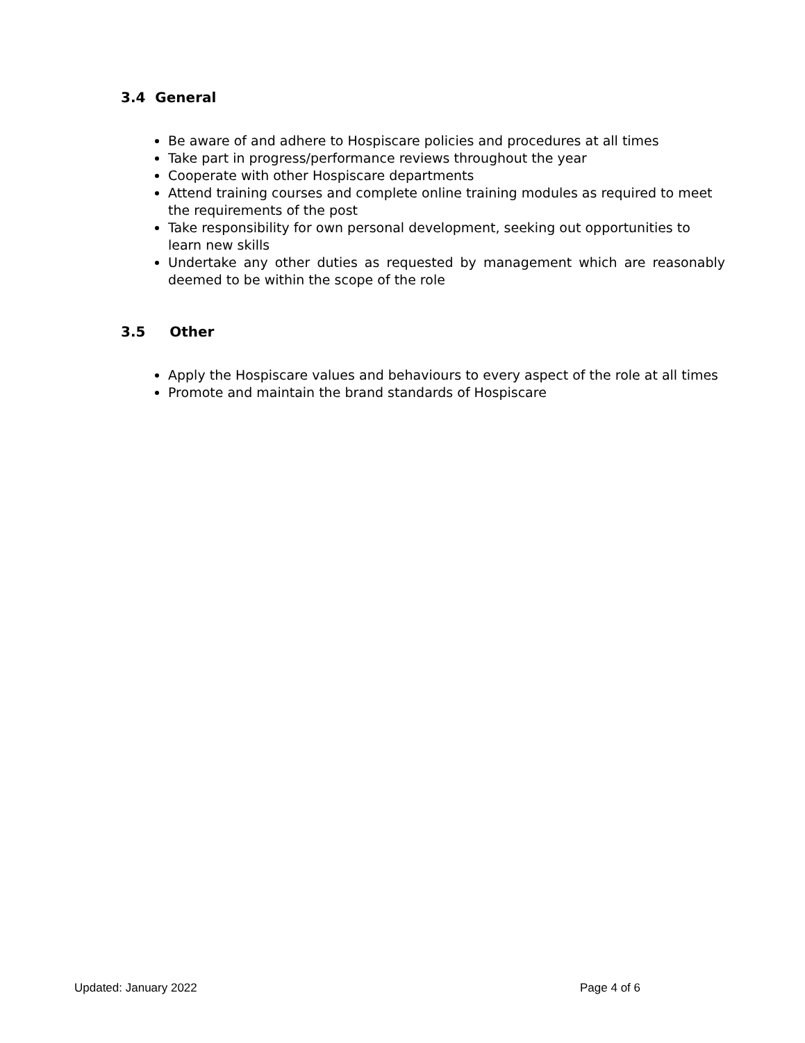3.4 General
Be aware of and adhere to Hospiscare policies and procedures at all times
Take part in progress/performance reviews throughout the year
Cooperate with other Hospiscare departments
Attend training courses and complete online training modules as required to meet the requirements of the post
Take responsibility for own personal development, seeking out opportunities to learn new skills
Undertake any other duties as requested by management which are reasonably deemed to be within the scope of the role
3.5 Other
Apply the Hospiscare values and behaviours to every aspect of the role at all times
Promote and maintain the brand standards of Hospiscare
Updated: January 2022 Page 4 of 6